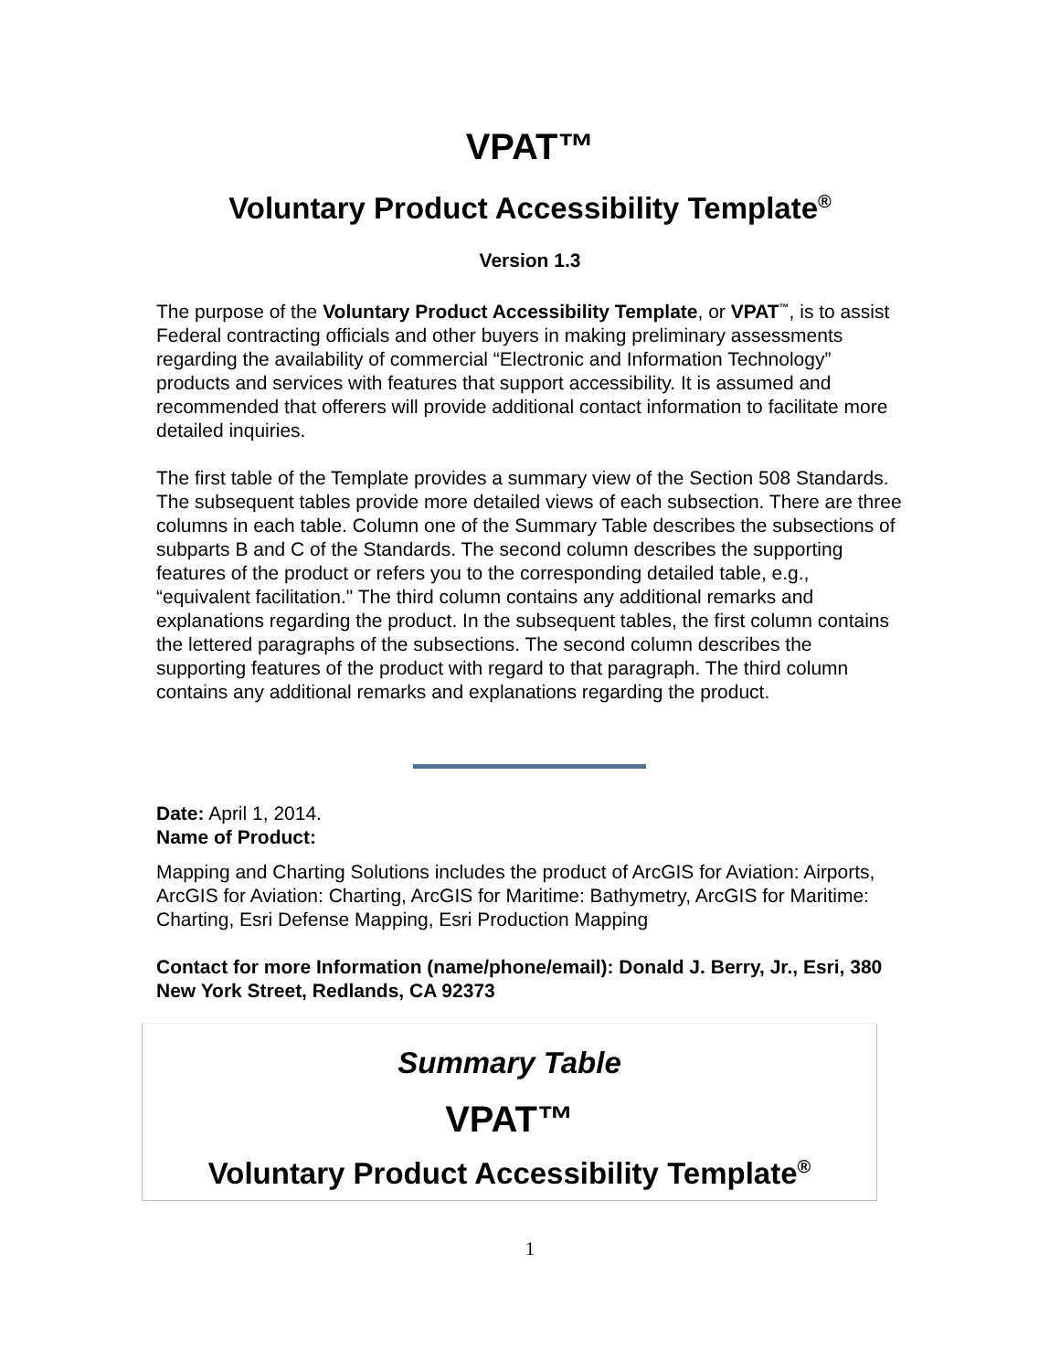VPAT™
Voluntary Product Accessibility Template<sup>®</sup>
Version 1.3
The purpose of the Voluntary Product Accessibility Template, or VPAT<sup>™</sup>, is to assist Federal contracting officials and other buyers in making preliminary assessments regarding the availability of commercial “Electronic and Information Technology” products and services with features that support accessibility. It is assumed and recommended that offerers will provide additional contact information to facilitate more detailed inquiries.
The first table of the Template provides a summary view of the Section 508 Standards. The subsequent tables provide more detailed views of each subsection. There are three columns in each table. Column one of the Summary Table describes the subsections of subparts B and C of the Standards. The second column describes the supporting features of the product or refers you to the corresponding detailed table, e.g., “equivalent facilitation." The third column contains any additional remarks and explanations regarding the product. In the subsequent tables, the first column contains the lettered paragraphs of the subsections. The second column describes the supporting features of the product with regard to that paragraph. The third column contains any additional remarks and explanations regarding the product.
Date: April 1, 2014.
Name of Product:
Mapping and Charting Solutions includes the product of ArcGIS for Aviation: Airports, ArcGIS for Aviation: Charting, ArcGIS for Maritime: Bathymetry, ArcGIS for Maritime: Charting, Esri Defense Mapping, Esri Production Mapping
Contact for more Information (name/phone/email): Donald J. Berry, Jr., Esri, 380 New York Street, Redlands, CA 92373
Summary Table
VPAT™
Voluntary Product Accessibility Template<sup>®</sup>
1